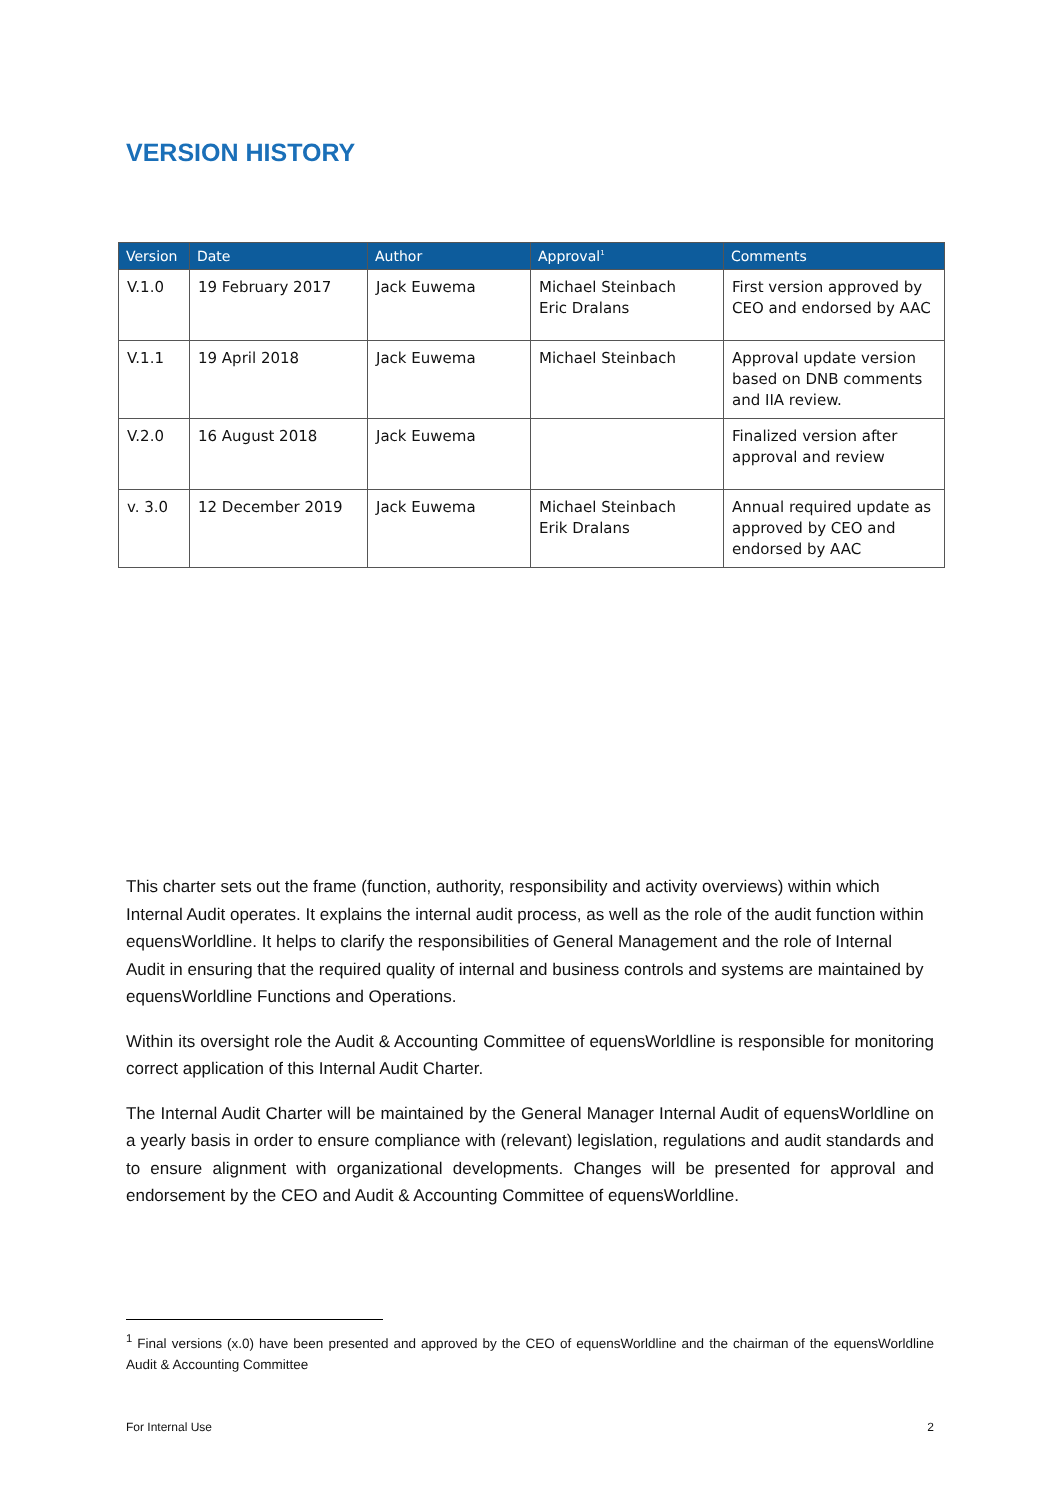VERSION HISTORY
| Version | Date | Author | Approval<sup>1</sup> | Comments |
| --- | --- | --- | --- | --- |
| V.1.0 | 19 February 2017 | Jack Euwema | Michael Steinbach Eric Dralans | First version approved by CEO and endorsed by AAC |
| V.1.1 | 19 April 2018 | Jack Euwema | Michael Steinbach | Approval update version based on DNB comments and IIA review. |
| V.2.0 | 16 August 2018 | Jack Euwema | | Finalized version after approval and review |
| v. 3.0 | 12 December 2019 | Jack Euwema | Michael Steinbach Erik Dralans | Annual required update as approved by CEO and endorsed by AAC |
This charter sets out the frame (function, authority, responsibility and activity overviews) within which Internal Audit operates. It explains the internal audit process, as well as the role of the audit function within equensWorldline. It helps to clarify the responsibilities of General Management and the role of Internal Audit in ensuring that the required quality of internal and business controls and systems are maintained by equensWorldline Functions and Operations.
Within its oversight role the Audit & Accounting Committee of equensWorldline is responsible for monitoring correct application of this Internal Audit Charter.
The Internal Audit Charter will be maintained by the General Manager Internal Audit of equensWorldline on a yearly basis in order to ensure compliance with (relevant) legislation, regulations and audit standards and to ensure alignment with organizational developments. Changes will be presented for approval and endorsement by the CEO and Audit & Accounting Committee of equensWorldline.
<sup>1</sup> Final versions (x.0) have been presented and approved by the CEO of equensWorldline and the chairman of the equensWorldline Audit & Accounting Committee
For Internal Use 2